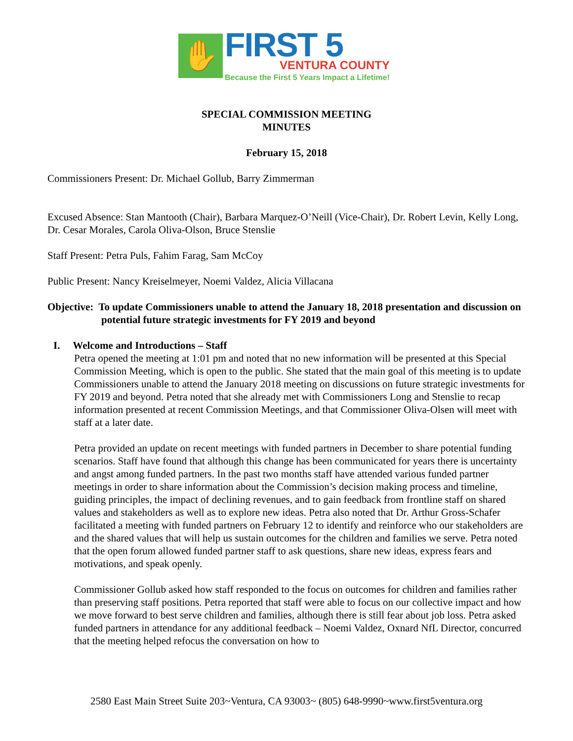✋
FIRST 5
VENTURA COUNTY
Because the First 5 Years Impact a Lifetime!
SPECIAL COMMISSION MEETING
MINUTES
February 15, 2018
Commissioners Present: Dr. Michael Gollub, Barry Zimmerman
Excused Absence: Stan Mantooth (Chair), Barbara Marquez-O’Neill (Vice-Chair), Dr. Robert Levin, Kelly Long, Dr. Cesar Morales, Carola Oliva-Olson, Bruce Stenslie
Staff Present: Petra Puls, Fahim Farag, Sam McCoy
Public Present: Nancy Kreiselmeyer, Noemi Valdez, Alicia Villacana
Objective: To update Commissioners unable to attend the January 18, 2018 presentation and discussion on potential future strategic investments for FY 2019 and beyond
I. Welcome and Introductions – Staff
Petra opened the meeting at 1:01 pm and noted that no new information will be presented at this Special Commission Meeting, which is open to the public. She stated that the main goal of this meeting is to update Commissioners unable to attend the January 2018 meeting on discussions on future strategic investments for FY 2019 and beyond. Petra noted that she already met with Commissioners Long and Stenslie to recap information presented at recent Commission Meetings, and that Commissioner Oliva-Olsen will meet with staff at a later date.
Petra provided an update on recent meetings with funded partners in December to share potential funding scenarios. Staff have found that although this change has been communicated for years there is uncertainty and angst among funded partners. In the past two months staff have attended various funded partner meetings in order to share information about the Commission’s decision making process and timeline, guiding principles, the impact of declining revenues, and to gain feedback from frontline staff on shared values and stakeholders as well as to explore new ideas. Petra also noted that Dr. Arthur Gross-Schafer facilitated a meeting with funded partners on February 12 to identify and reinforce who our stakeholders are and the shared values that will help us sustain outcomes for the children and families we serve. Petra noted that the open forum allowed funded partner staff to ask questions, share new ideas, express fears and motivations, and speak openly.
Commissioner Gollub asked how staff responded to the focus on outcomes for children and families rather than preserving staff positions. Petra reported that staff were able to focus on our collective impact and how we move forward to best serve children and families, although there is still fear about job loss. Petra asked funded partners in attendance for any additional feedback – Noemi Valdez, Oxnard NfL Director, concurred that the meeting helped refocus the conversation on how to
2580 East Main Street Suite 203~Ventura, CA 93003~ (805) 648-9990~www.first5ventura.org